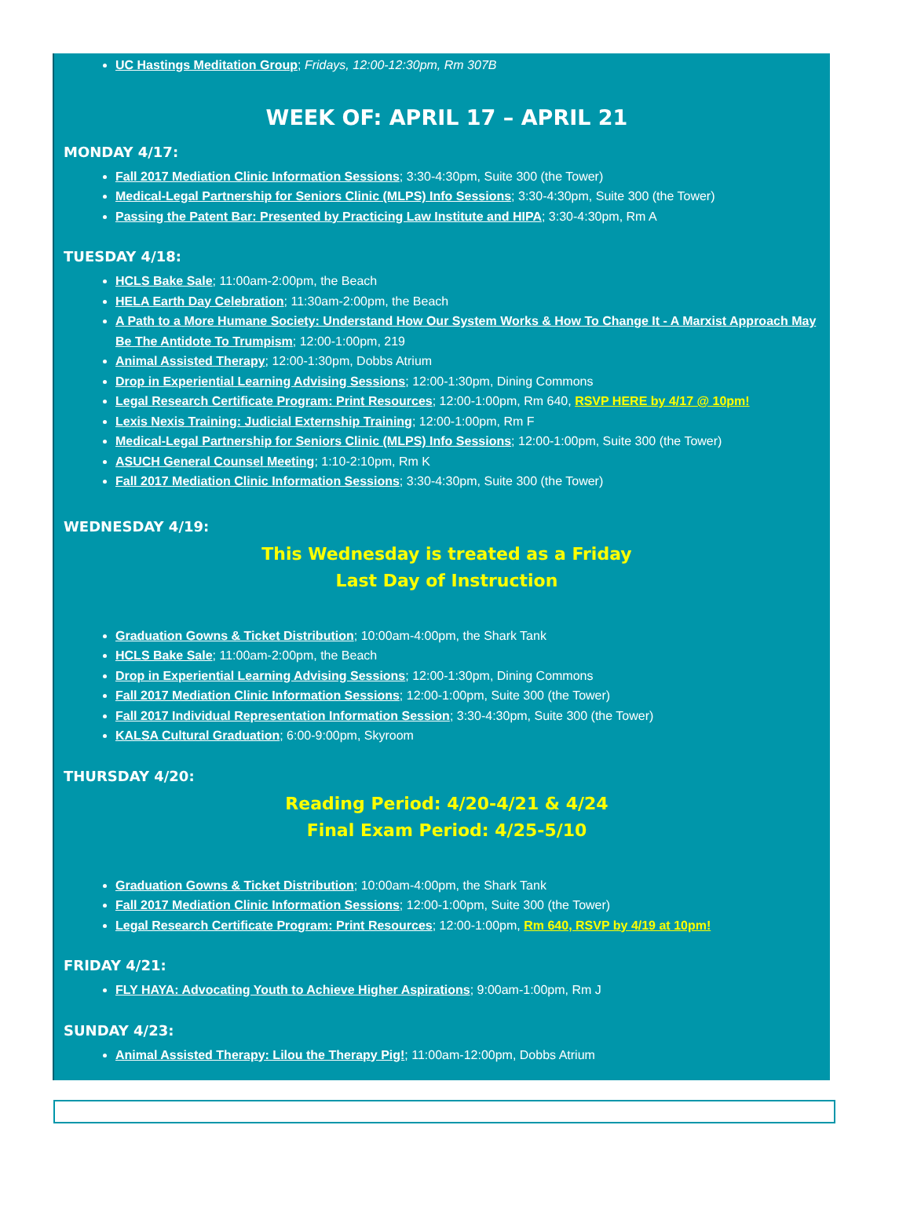UC Hastings Meditation Group; Fridays, 12:00-12:30pm, Rm 307B
WEEK OF: APRIL 17 – APRIL 21
MONDAY 4/17:
Fall 2017 Mediation Clinic Information Sessions; 3:30-4:30pm, Suite 300 (the Tower)
Medical-Legal Partnership for Seniors Clinic (MLPS) Info Sessions; 3:30-4:30pm, Suite 300 (the Tower)
Passing the Patent Bar: Presented by Practicing Law Institute and HIPA; 3:30-4:30pm, Rm A
TUESDAY 4/18:
HCLS Bake Sale; 11:00am-2:00pm, the Beach
HELA Earth Day Celebration; 11:30am-2:00pm, the Beach
A Path to a More Humane Society: Understand How Our System Works & How To Change It - A Marxist Approach May Be The Antidote To Trumpism; 12:00-1:00pm, 219
Animal Assisted Therapy; 12:00-1:30pm, Dobbs Atrium
Drop in Experiential Learning Advising Sessions; 12:00-1:30pm, Dining Commons
Legal Research Certificate Program: Print Resources; 12:00-1:00pm, Rm 640, RSVP HERE by 4/17 @ 10pm!
Lexis Nexis Training: Judicial Externship Training; 12:00-1:00pm, Rm F
Medical-Legal Partnership for Seniors Clinic (MLPS) Info Sessions; 12:00-1:00pm, Suite 300 (the Tower)
ASUCH General Counsel Meeting; 1:10-2:10pm, Rm K
Fall 2017 Mediation Clinic Information Sessions; 3:30-4:30pm, Suite 300 (the Tower)
WEDNESDAY 4/19:
This Wednesday is treated as a Friday
Last Day of Instruction
Graduation Gowns & Ticket Distribution; 10:00am-4:00pm, the Shark Tank
HCLS Bake Sale; 11:00am-2:00pm, the Beach
Drop in Experiential Learning Advising Sessions; 12:00-1:30pm, Dining Commons
Fall 2017 Mediation Clinic Information Sessions; 12:00-1:00pm, Suite 300 (the Tower)
Fall 2017 Individual Representation Information Session; 3:30-4:30pm, Suite 300 (the Tower)
KALSA Cultural Graduation; 6:00-9:00pm, Skyroom
THURSDAY 4/20:
Reading Period: 4/20-4/21 & 4/24
Final Exam Period: 4/25-5/10
Graduation Gowns & Ticket Distribution; 10:00am-4:00pm, the Shark Tank
Fall 2017 Mediation Clinic Information Sessions; 12:00-1:00pm, Suite 300 (the Tower)
Legal Research Certificate Program: Print Resources; 12:00-1:00pm, Rm 640, RSVP by 4/19 at 10pm!
FRIDAY 4/21:
FLY HAYA: Advocating Youth to Achieve Higher Aspirations; 9:00am-1:00pm, Rm J
SUNDAY 4/23:
Animal Assisted Therapy: Lilou the Therapy Pig!; 11:00am-12:00pm, Dobbs Atrium